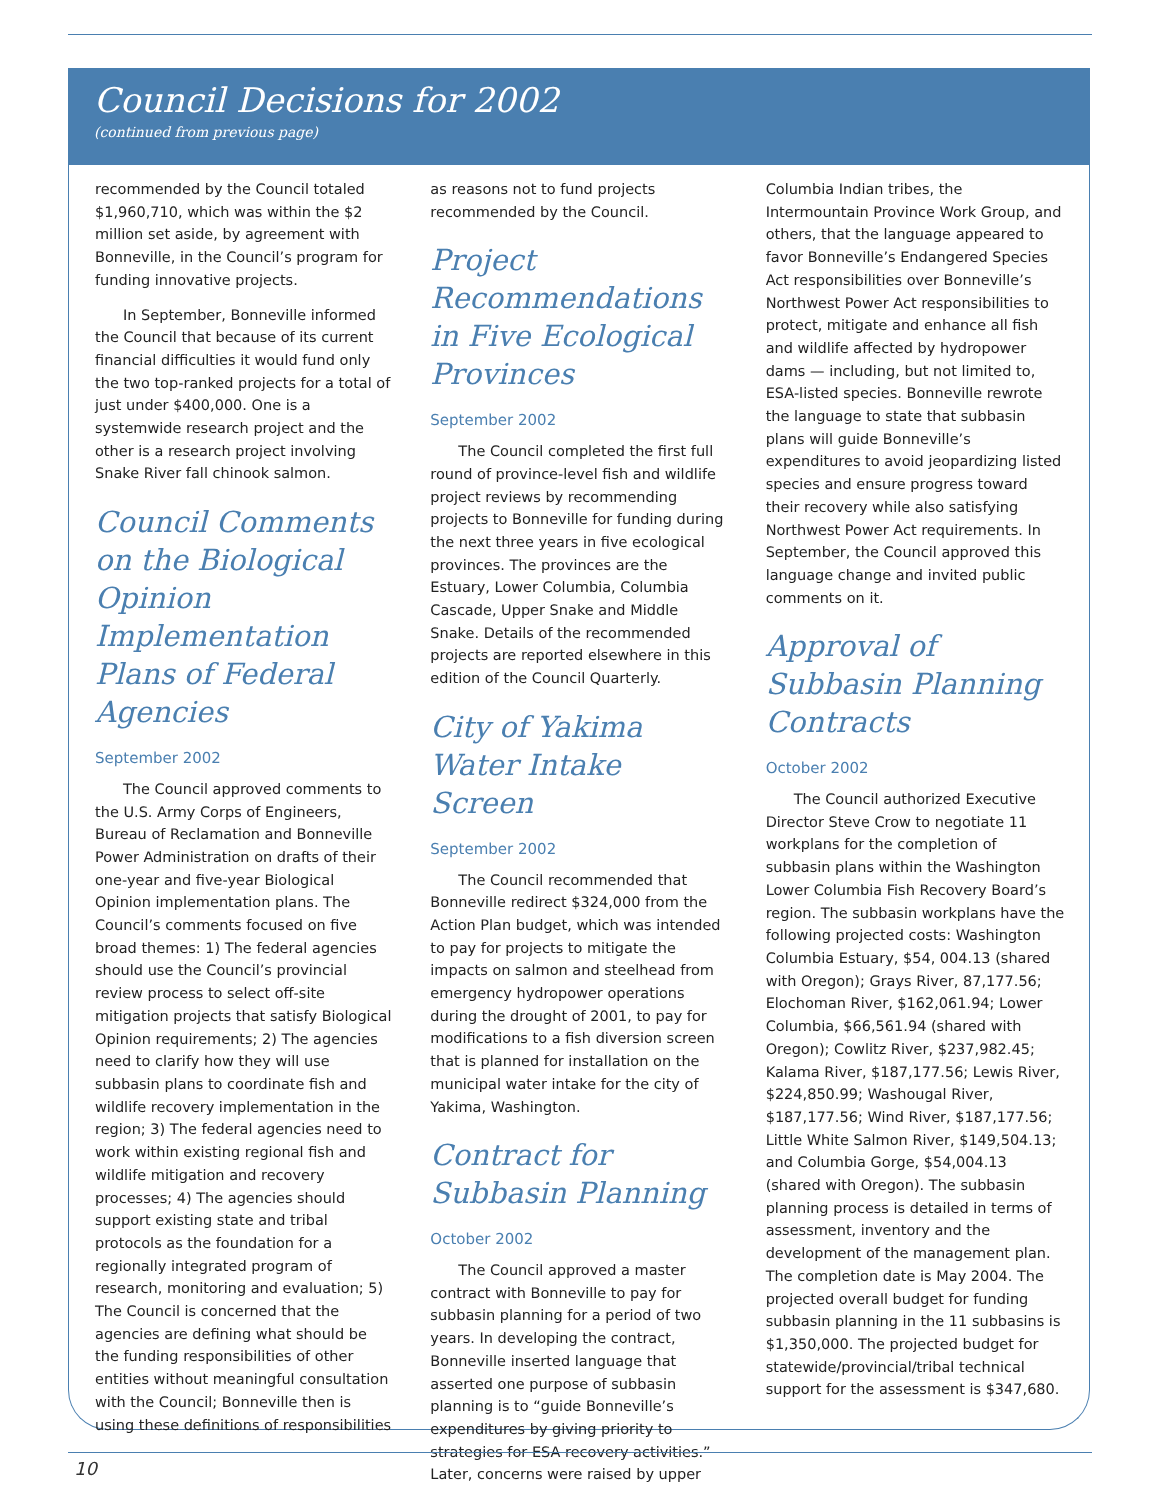Council Decisions for 2002
(continued from previous page)
recommended by the Council totaled $1,960,710, which was within the $2 million set aside, by agreement with Bonneville, in the Council’s program for funding innovative projects.
In September, Bonneville informed the Council that because of its current financial difficulties it would fund only the two top-ranked projects for a total of just under $400,000. One is a systemwide research project and the other is a research project involving Snake River fall chinook salmon.
Council Comments on the Biological Opinion Implementation Plans of Federal Agencies
September 2002
The Council approved comments to the U.S. Army Corps of Engineers, Bureau of Reclamation and Bonneville Power Administration on drafts of their one-year and five-year Biological Opinion implementation plans. The Council’s comments focused on five broad themes: 1) The federal agencies should use the Council’s provincial review process to select off-site mitigation projects that satisfy Biological Opinion requirements; 2) The agencies need to clarify how they will use subbasin plans to coordinate fish and wildlife recovery implementation in the region; 3) The federal agencies need to work within existing regional fish and wildlife mitigation and recovery processes; 4) The agencies should support existing state and tribal protocols as the foundation for a regionally integrated program of research, monitoring and evaluation; 5) The Council is concerned that the agencies are defining what should be the funding responsibilities of other entities without meaningful consultation with the Council; Bonneville then is using these definitions of responsibilities
as reasons not to fund projects recommended by the Council.
Project Recommendations in Five Ecological Provinces
September 2002
The Council completed the first full round of province-level fish and wildlife project reviews by recommending projects to Bonneville for funding during the next three years in five ecological provinces. The provinces are the Estuary, Lower Columbia, Columbia Cascade, Upper Snake and Middle Snake. Details of the recommended projects are reported elsewhere in this edition of the Council Quarterly.
City of Yakima Water Intake Screen
September 2002
The Council recommended that Bonneville redirect $324,000 from the Action Plan budget, which was intended to pay for projects to mitigate the impacts on salmon and steelhead from emergency hydropower operations during the drought of 2001, to pay for modifications to a fish diversion screen that is planned for installation on the municipal water intake for the city of Yakima, Washington.
Contract for Subbasin Planning
October 2002
The Council approved a master contract with Bonneville to pay for subbasin planning for a period of two years. In developing the contract, Bonneville inserted language that asserted one purpose of subbasin planning is to “guide Bonneville’s expenditures by giving priority to strategies for ESA recovery activities.” Later, concerns were raised by upper
Columbia Indian tribes, the Intermountain Province Work Group, and others, that the language appeared to favor Bonneville’s Endangered Species Act responsibilities over Bonneville’s Northwest Power Act responsibilities to protect, mitigate and enhance all fish and wildlife affected by hydropower dams — including, but not limited to, ESA-listed species. Bonneville rewrote the language to state that subbasin plans will guide Bonneville’s expenditures to avoid jeopardizing listed species and ensure progress toward their recovery while also satisfying Northwest Power Act requirements. In September, the Council approved this language change and invited public comments on it.
Approval of Subbasin Planning Contracts
October 2002
The Council authorized Executive Director Steve Crow to negotiate 11 workplans for the completion of subbasin plans within the Washington Lower Columbia Fish Recovery Board’s region. The subbasin workplans have the following projected costs: Washington Columbia Estuary, $54, 004.13 (shared with Oregon); Grays River, 87,177.56; Elochoman River, $162,061.94; Lower Columbia, $66,561.94 (shared with Oregon); Cowlitz River, $237,982.45; Kalama River, $187,177.56; Lewis River, $224,850.99; Washougal River, $187,177.56; Wind River, $187,177.56; Little White Salmon River, $149,504.13; and Columbia Gorge, $54,004.13 (shared with Oregon). The subbasin planning process is detailed in terms of assessment, inventory and the development of the management plan. The completion date is May 2004. The projected overall budget for funding subbasin planning in the 11 subbasins is $1,350,000. The projected budget for statewide/provincial/tribal technical support for the assessment is $347,680.
10